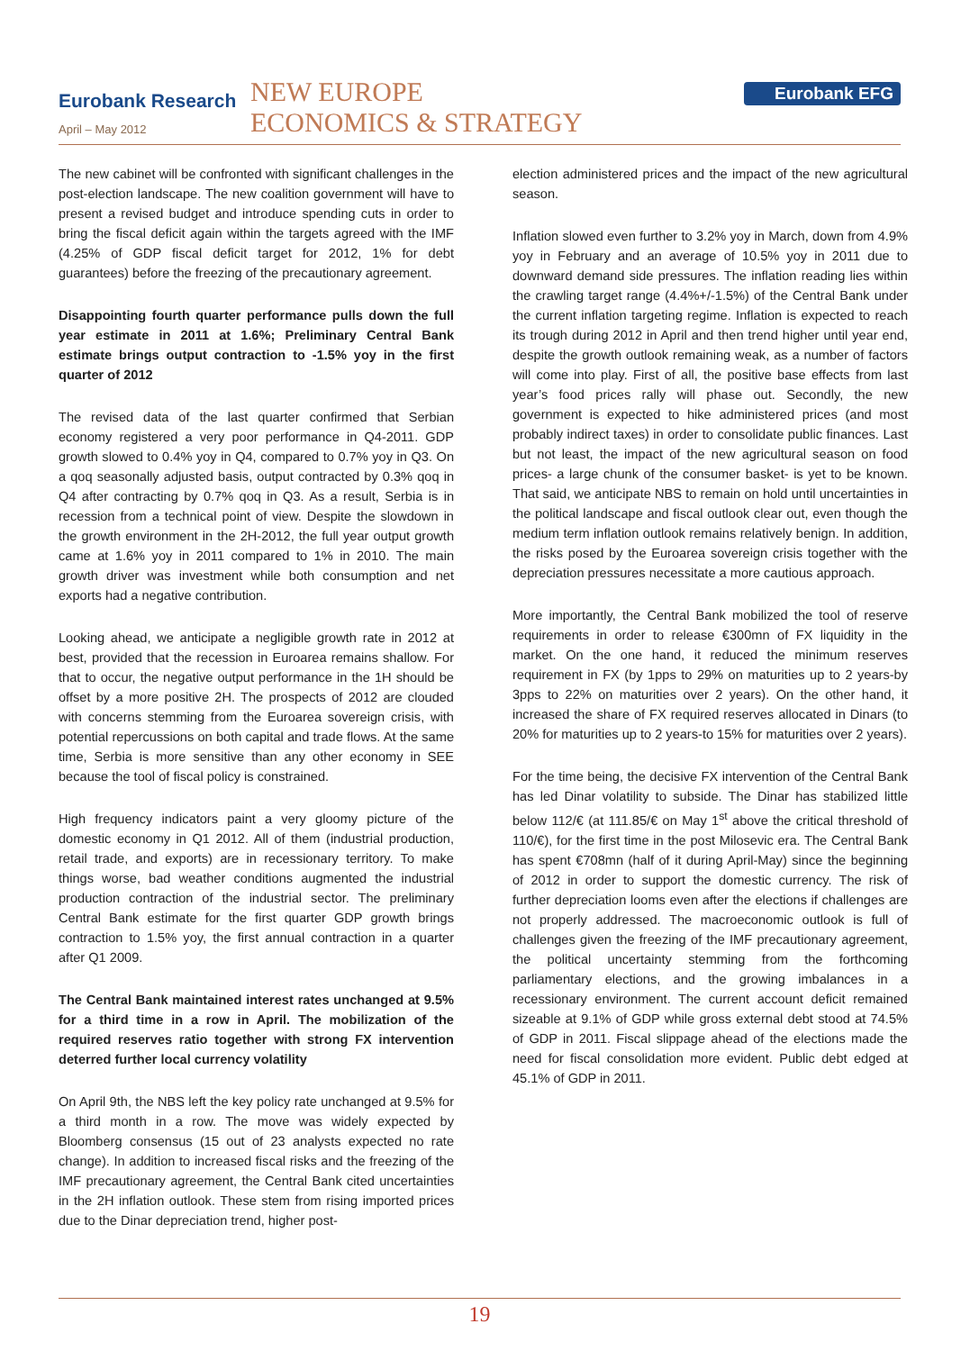Eurobank Research
April – May 2012
NEW EUROPE
ECONOMICS & STRATEGY
Eurobank EFG
The new cabinet will be confronted with significant challenges in the post-election landscape. The new coalition government will have to present a revised budget and introduce spending cuts in order to bring the fiscal deficit again within the targets agreed with the IMF (4.25% of GDP fiscal deficit target for 2012, 1% for debt guarantees) before the freezing of the precautionary agreement.
Disappointing fourth quarter performance pulls down the full year estimate in 2011 at 1.6%; Preliminary Central Bank estimate brings output contraction to -1.5% yoy in the first quarter of 2012
The revised data of the last quarter confirmed that Serbian economy registered a very poor performance in Q4-2011. GDP growth slowed to 0.4% yoy in Q4, compared to 0.7% yoy in Q3. On a qoq seasonally adjusted basis, output contracted by 0.3% qoq in Q4 after contracting by 0.7% qoq in Q3. As a result, Serbia is in recession from a technical point of view. Despite the slowdown in the growth environment in the 2H-2012, the full year output growth came at 1.6% yoy in 2011 compared to 1% in 2010. The main growth driver was investment while both consumption and net exports had a negative contribution.
Looking ahead, we anticipate a negligible growth rate in 2012 at best, provided that the recession in Euroarea remains shallow. For that to occur, the negative output performance in the 1H should be offset by a more positive 2H. The prospects of 2012 are clouded with concerns stemming from the Euroarea sovereign crisis, with potential repercussions on both capital and trade flows. At the same time, Serbia is more sensitive than any other economy in SEE because the tool of fiscal policy is constrained.
High frequency indicators paint a very gloomy picture of the domestic economy in Q1 2012. All of them (industrial production, retail trade, and exports) are in recessionary territory. To make things worse, bad weather conditions augmented the industrial production contraction of the industrial sector. The preliminary Central Bank estimate for the first quarter GDP growth brings contraction to 1.5% yoy, the first annual contraction in a quarter after Q1 2009.
The Central Bank maintained interest rates unchanged at 9.5% for a third time in a row in April. The mobilization of the required reserves ratio together with strong FX intervention deterred further local currency volatility
On April 9th, the NBS left the key policy rate unchanged at 9.5% for a third month in a row. The move was widely expected by Bloomberg consensus (15 out of 23 analysts expected no rate change). In addition to increased fiscal risks and the freezing of the IMF precautionary agreement, the Central Bank cited uncertainties in the 2H inflation outlook. These stem from rising imported prices due to the Dinar depreciation trend, higher post-
election administered prices and the impact of the new agricultural season.
Inflation slowed even further to 3.2% yoy in March, down from 4.9% yoy in February and an average of 10.5% yoy in 2011 due to downward demand side pressures. The inflation reading lies within the crawling target range (4.4%+/-1.5%) of the Central Bank under the current inflation targeting regime. Inflation is expected to reach its trough during 2012 in April and then trend higher until year end, despite the growth outlook remaining weak, as a number of factors will come into play. First of all, the positive base effects from last year’s food prices rally will phase out. Secondly, the new government is expected to hike administered prices (and most probably indirect taxes) in order to consolidate public finances. Last but not least, the impact of the new agricultural season on food prices- a large chunk of the consumer basket- is yet to be known. That said, we anticipate NBS to remain on hold until uncertainties in the political landscape and fiscal outlook clear out, even though the medium term inflation outlook remains relatively benign. In addition, the risks posed by the Euroarea sovereign crisis together with the depreciation pressures necessitate a more cautious approach.
More importantly, the Central Bank mobilized the tool of reserve requirements in order to release €300mn of FX liquidity in the market. On the one hand, it reduced the minimum reserves requirement in FX (by 1pps to 29% on maturities up to 2 years-by 3pps to 22% on maturities over 2 years). On the other hand, it increased the share of FX required reserves allocated in Dinars (to 20% for maturities up to 2 years-to 15% for maturities over 2 years).
For the time being, the decisive FX intervention of the Central Bank has led Dinar volatility to subside. The Dinar has stabilized little below 112/€ (at 111.85/€ on May 1<sup>st</sup> above the critical threshold of 110/€), for the first time in the post Milosevic era. The Central Bank has spent €708mn (half of it during April-May) since the beginning of 2012 in order to support the domestic currency. The risk of further depreciation looms even after the elections if challenges are not properly addressed. The macroeconomic outlook is full of challenges given the freezing of the IMF precautionary agreement, the political uncertainty stemming from the forthcoming parliamentary elections, and the growing imbalances in a recessionary environment. The current account deficit remained sizeable at 9.1% of GDP while gross external debt stood at 74.5% of GDP in 2011. Fiscal slippage ahead of the elections made the need for fiscal consolidation more evident. Public debt edged at 45.1% of GDP in 2011.
19